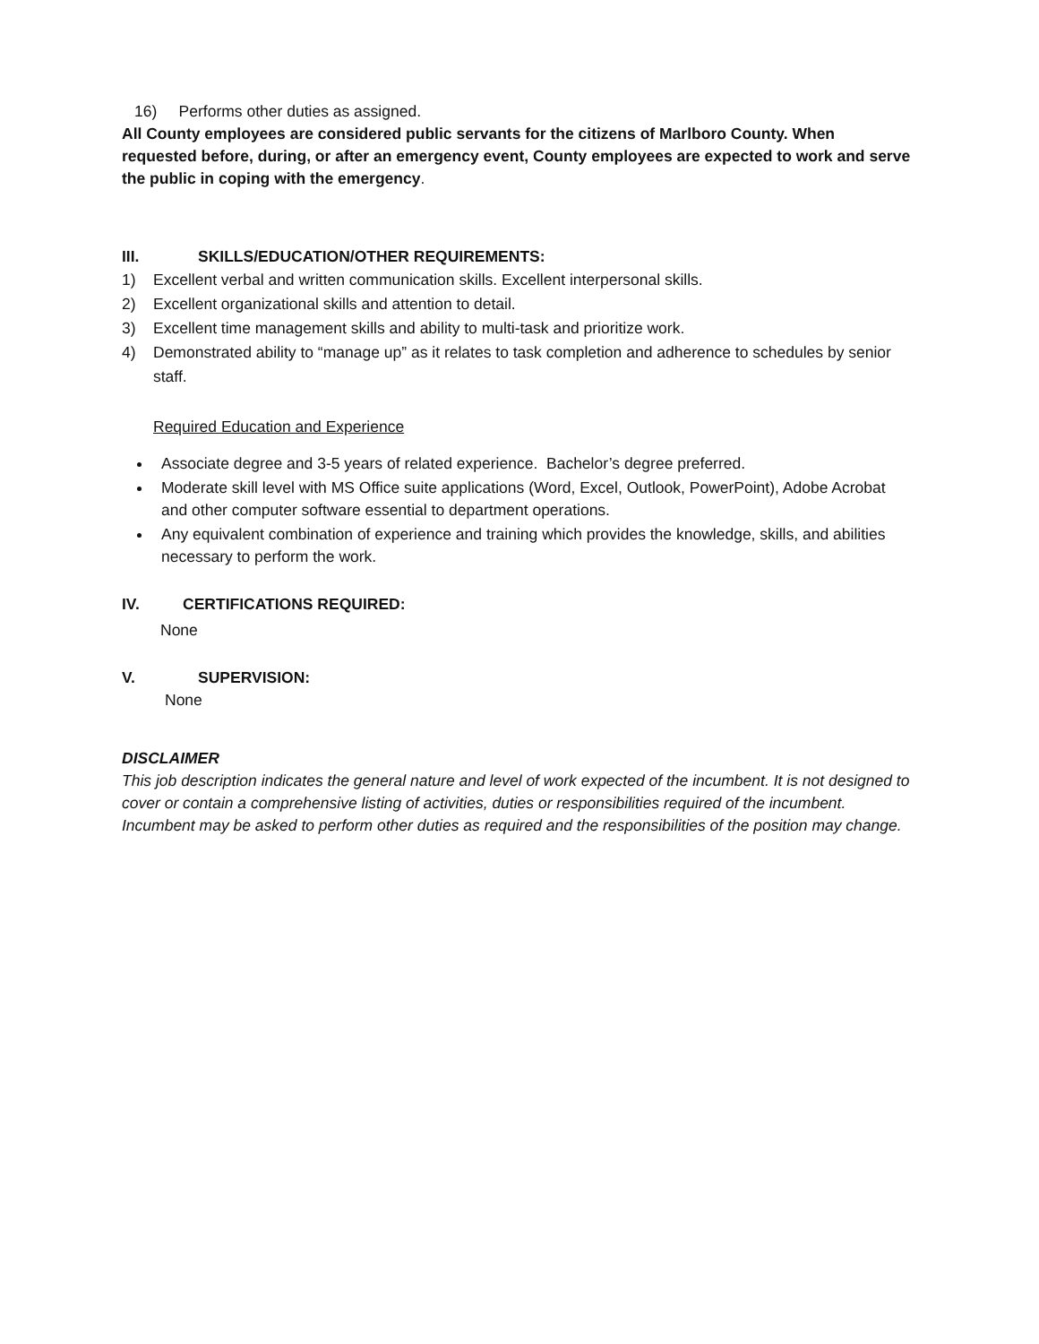16) Performs other duties as assigned.
All County employees are considered public servants for the citizens of Marlboro County. When requested before, during, or after an emergency event, County employees are expected to work and serve the public in coping with the emergency.
III. SKILLS/EDUCATION/OTHER REQUIREMENTS:
1) Excellent verbal and written communication skills. Excellent interpersonal skills.
2) Excellent organizational skills and attention to detail.
3) Excellent time management skills and ability to multi-task and prioritize work.
4) Demonstrated ability to “manage up” as it relates to task completion and adherence to schedules by senior staff.
Required Education and Experience
Associate degree and 3-5 years of related experience. Bachelor’s degree preferred.
Moderate skill level with MS Office suite applications (Word, Excel, Outlook, PowerPoint), Adobe Acrobat and other computer software essential to department operations.
Any equivalent combination of experience and training which provides the knowledge, skills, and abilities necessary to perform the work.
IV. CERTIFICATIONS REQUIRED:
None
V. SUPERVISION:
None
DISCLAIMER
This job description indicates the general nature and level of work expected of the incumbent. It is not designed to cover or contain a comprehensive listing of activities, duties or responsibilities required of the incumbent. Incumbent may be asked to perform other duties as required and the responsibilities of the position may change.